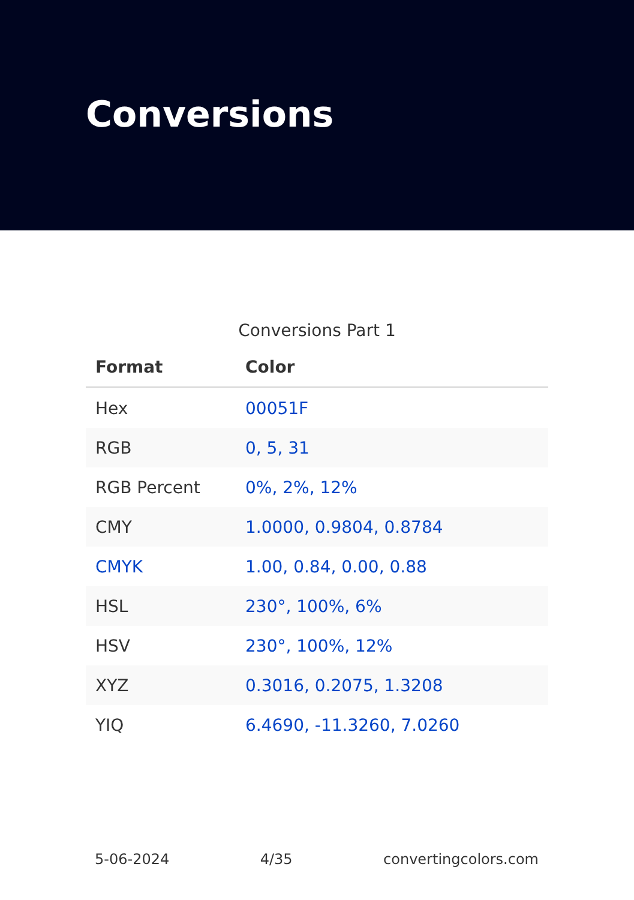Conversions
Conversions Part 1
| Format | Color |
| --- | --- |
| Hex | 00051F |
| RGB | 0, 5, 31 |
| RGB Percent | 0%, 2%, 12% |
| CMY | 1.0000, 0.9804, 0.8784 |
| CMYK | 1.00, 0.84, 0.00, 0.88 |
| HSL | 230°, 100%, 6% |
| HSV | 230°, 100%, 12% |
| XYZ | 0.3016, 0.2075, 1.3208 |
| YIQ | 6.4690, -11.3260, 7.0260 |
5-06-2024 4/35 convertingcolors.com